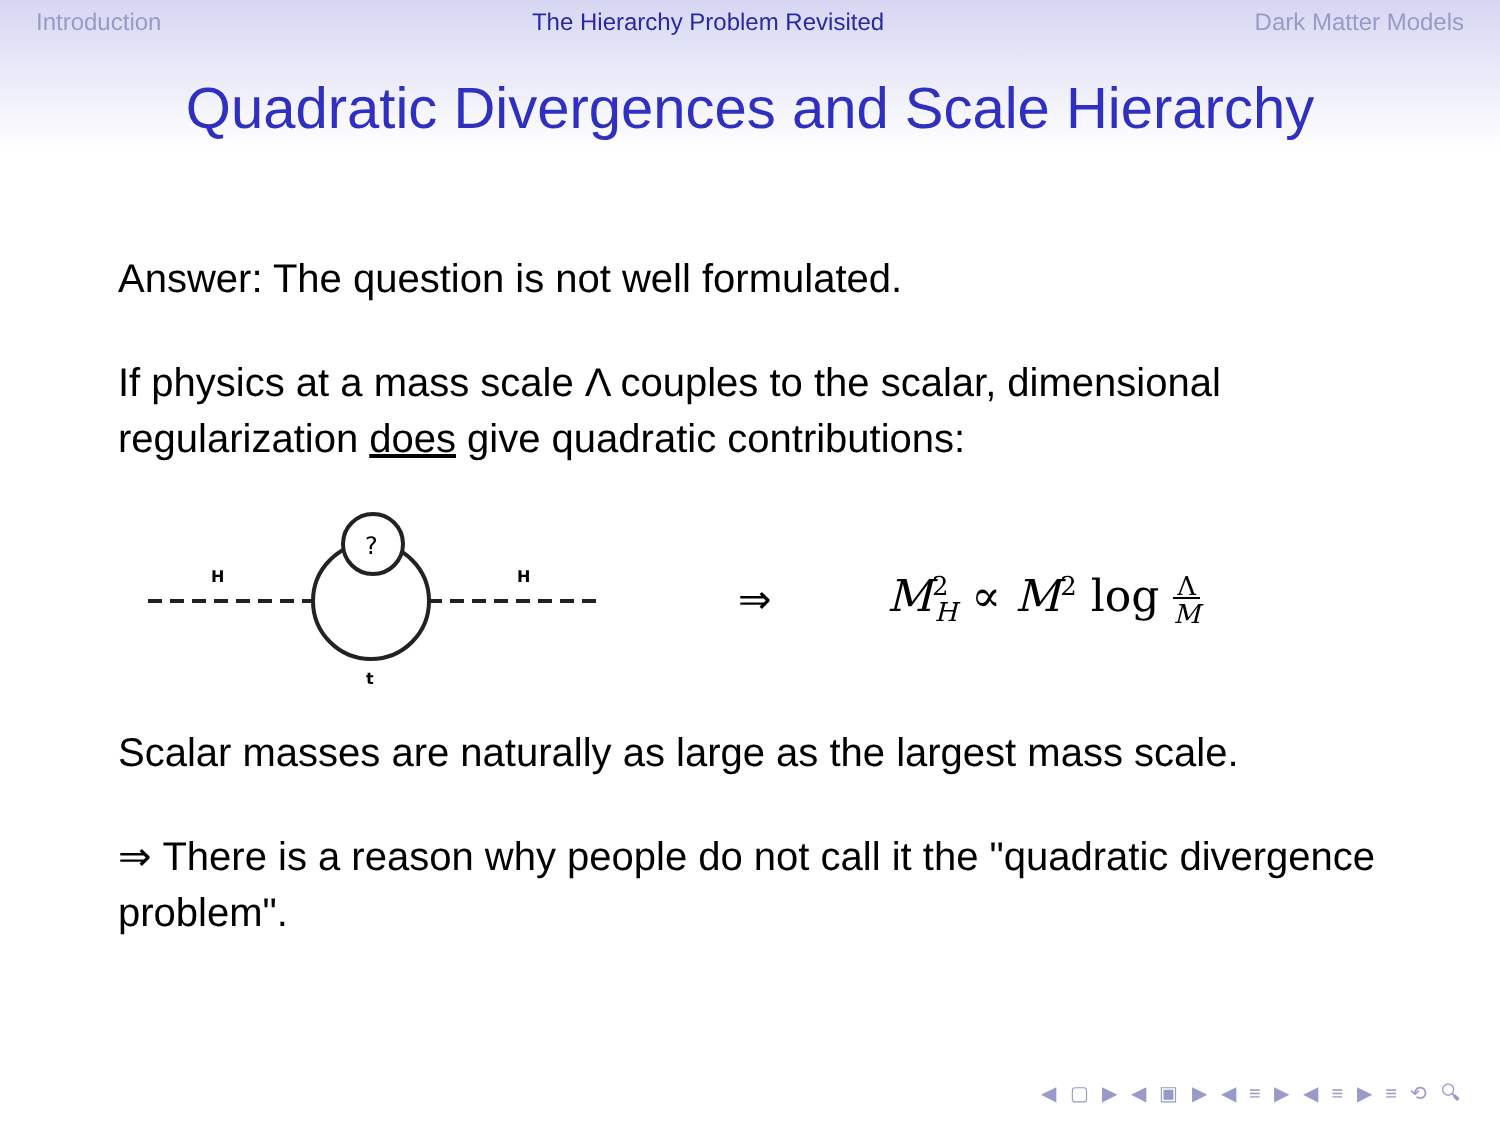Introduction The Hierarchy Problem Revisited Dark Matter Models
Quadratic Divergences and Scale Hierarchy
Answer: The question is not well formulated.
If physics at a mass scale Λ couples to the scalar, dimensional regularization does give quadratic contributions:
?
H
H
t
⇒ M<sup>2</sup><sub>H</sub> ∝ M<sup>2</sup> log Λ
M
Scalar masses are naturally as large as the largest mass scale.
⇒ There is a reason why people do not call it the "quadratic divergence problem".
◀ ▢ ▶ ◀ ▣ ▶ ◀ ≡ ▶ ◀ ≡ ▶ ≡ ⟲ 🔍︎